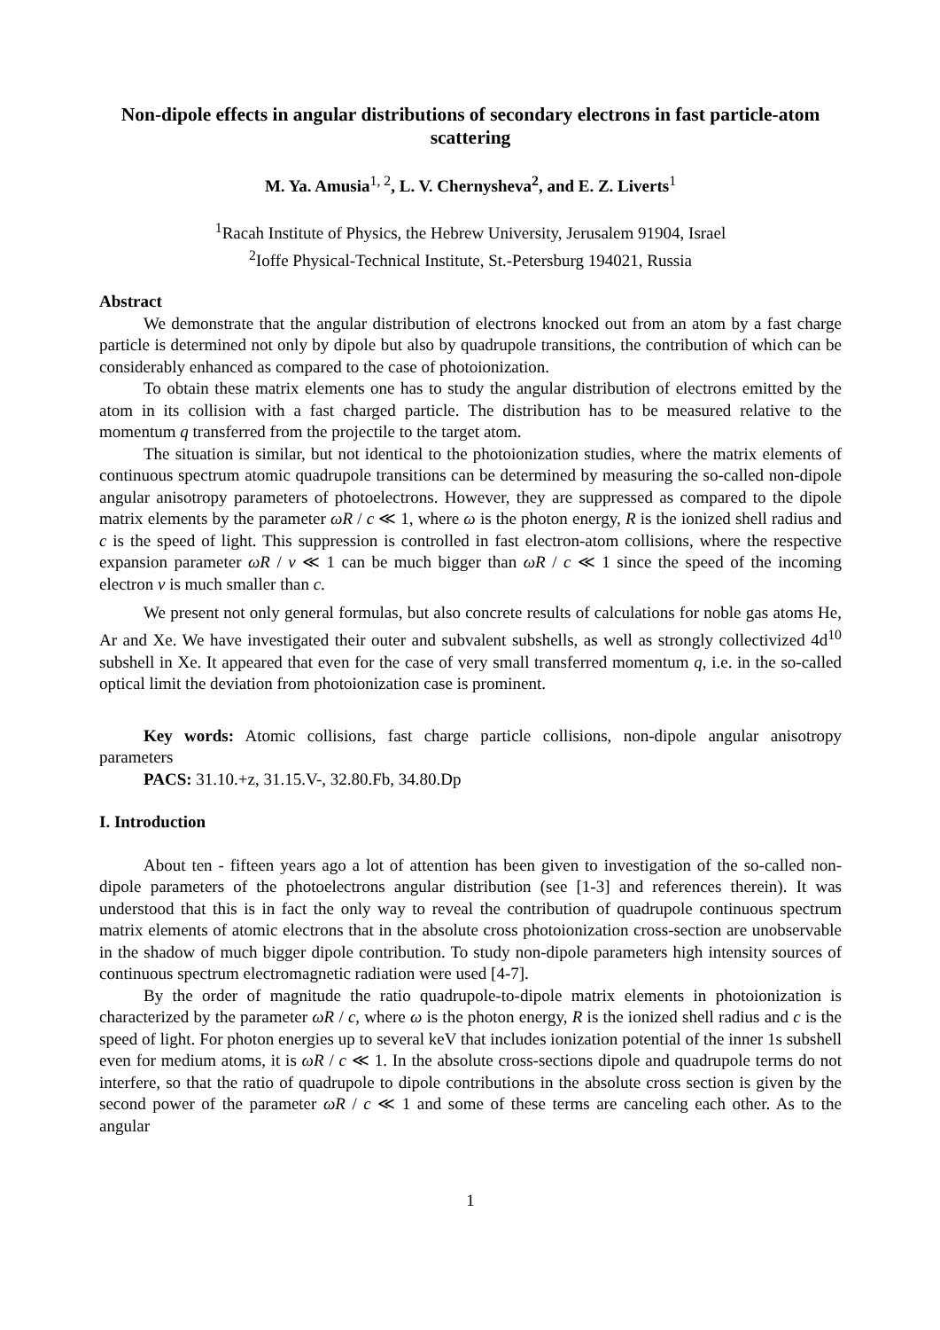Non-dipole effects in angular distributions of secondary electrons in fast particle-atom scattering
M. Ya. Amusia<sup>1, 2</sup>, L. V. Chernysheva<sup>2</sup>, and E. Z. Liverts<sup>1</sup>
<sup>1</sup> Racah Institute of Physics, the Hebrew University, Jerusalem 91904, Israel
<sup>2</sup> Ioffe Physical-Technical Institute, St.-Petersburg 194021, Russia
Abstract
We demonstrate that the angular distribution of electrons knocked out from an atom by a fast charge particle is determined not only by dipole but also by quadrupole transitions, the contribution of which can be considerably enhanced as compared to the case of photoionization.
To obtain these matrix elements one has to study the angular distribution of electrons emitted by the atom in its collision with a fast charged particle. The distribution has to be measured relative to the momentum q transferred from the projectile to the target atom.
The situation is similar, but not identical to the photoionization studies, where the matrix elements of continuous spectrum atomic quadrupole transitions can be determined by measuring the so-called non-dipole angular anisotropy parameters of photoelectrons. However, they are suppressed as compared to the dipole matrix elements by the parameter ωR / c ≪ 1, where ω is the photon energy, R is the ionized shell radius and c is the speed of light. This suppression is controlled in fast electron-atom collisions, where the respective expansion parameter ωR / v ≪ 1 can be much bigger than ωR / c ≪ 1 since the speed of the incoming electron v is much smaller than c.
We present not only general formulas, but also concrete results of calculations for noble gas atoms He, Ar and Xe. We have investigated their outer and subvalent subshells, as well as strongly collectivized 4d<sup>10</sup> subshell in Xe. It appeared that even for the case of very small transferred momentum q, i.e. in the so-called optical limit the deviation from photoionization case is prominent.
Key words: Atomic collisions, fast charge particle collisions, non-dipole angular anisotropy parameters
PACS: 31.10.+z, 31.15.V-, 32.80.Fb, 34.80.Dp
I. Introduction
About ten - fifteen years ago a lot of attention has been given to investigation of the so-called non-dipole parameters of the photoelectrons angular distribution (see [1-3] and references therein). It was understood that this is in fact the only way to reveal the contribution of quadrupole continuous spectrum matrix elements of atomic electrons that in the absolute cross photoionization cross-section are unobservable in the shadow of much bigger dipole contribution. To study non-dipole parameters high intensity sources of continuous spectrum electromagnetic radiation were used [4-7].
By the order of magnitude the ratio quadrupole-to-dipole matrix elements in photoionization is characterized by the parameter ωR / c, where ω is the photon energy, R is the ionized shell radius and c is the speed of light. For photon energies up to several keV that includes ionization potential of the inner 1s subshell even for medium atoms, it is ωR / c ≪ 1. In the absolute cross-sections dipole and quadrupole terms do not interfere, so that the ratio of quadrupole to dipole contributions in the absolute cross section is given by the second power of the parameter ωR / c ≪ 1 and some of these terms are canceling each other. As to the angular
1